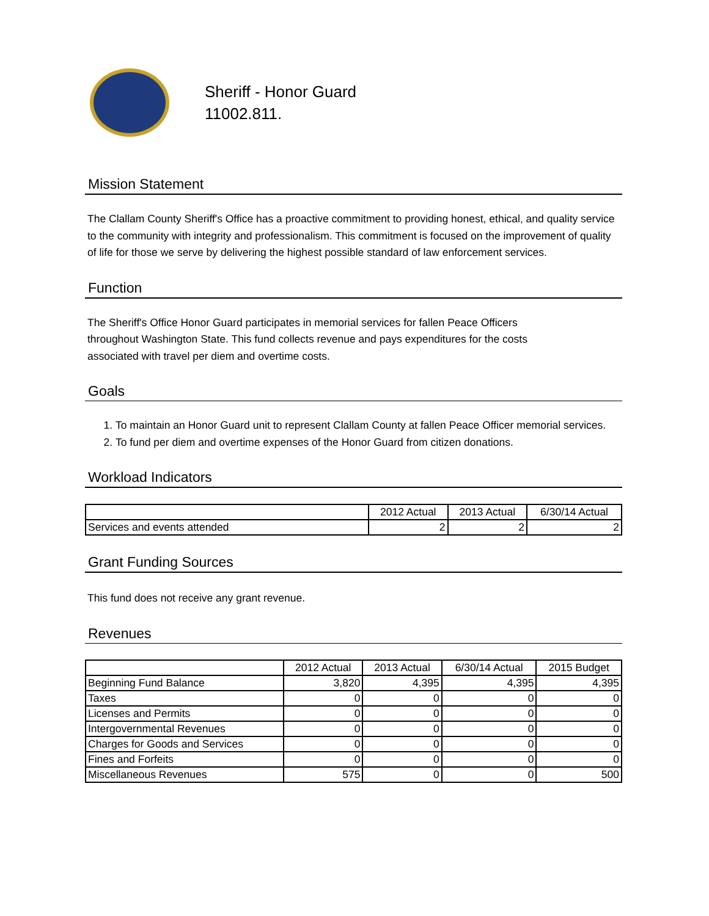Sheriff - Honor Guard
11002.811.
Mission Statement
The Clallam County Sheriff's Office has a proactive commitment to providing honest, ethical, and quality service to the community with integrity and professionalism. This commitment is focused on the improvement of quality of life for those we serve by delivering the highest possible standard of law enforcement services.
Function
The Sheriff's Office Honor Guard participates in memorial services for fallen Peace Officers throughout Washington State. This fund collects revenue and pays expenditures for the costs associated with travel per diem and overtime costs.
Goals
1. To maintain an Honor Guard unit to represent Clallam County at fallen Peace Officer memorial services.
2. To fund per diem and overtime expenses of the Honor Guard from citizen donations.
Workload Indicators
| | 2012 Actual | 2013 Actual | 6/30/14 Actual |
| --- | --- | --- | --- |
| Services and events attended | 2 | 2 | 2 |
Grant Funding Sources
This fund does not receive any grant revenue.
Revenues
| | 2012 Actual | 2013 Actual | 6/30/14 Actual | 2015 Budget |
| --- | --- | --- | --- | --- |
| Beginning Fund Balance | 3,820 | 4,395 | 4,395 | 4,395 |
| Taxes | 0 | 0 | 0 | 0 |
| Licenses and Permits | 0 | 0 | 0 | 0 |
| Intergovernmental Revenues | 0 | 0 | 0 | 0 |
| Charges for Goods and Services | 0 | 0 | 0 | 0 |
| Fines and Forfeits | 0 | 0 | 0 | 0 |
| Miscellaneous Revenues | 575 | 0 | 0 | 500 |